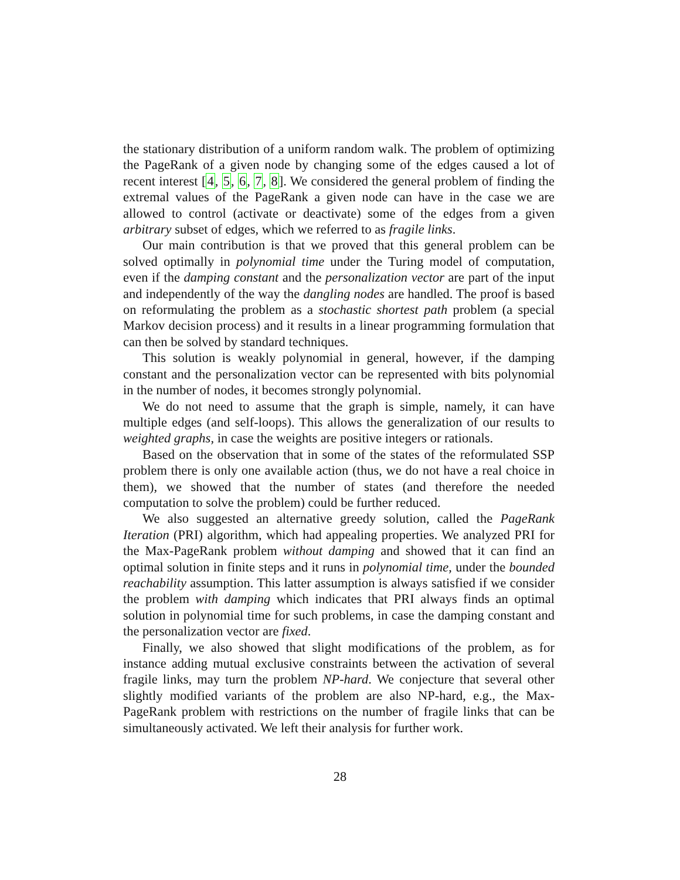the stationary distribution of a uniform random walk. The problem of optimizing the PageRank of a given node by changing some of the edges caused a lot of recent interest [4, 5, 6, 7, 8]. We considered the general problem of finding the extremal values of the PageRank a given node can have in the case we are allowed to control (activate or deactivate) some of the edges from a given arbitrary subset of edges, which we referred to as fragile links.
Our main contribution is that we proved that this general problem can be solved optimally in polynomial time under the Turing model of computation, even if the damping constant and the personalization vector are part of the input and independently of the way the dangling nodes are handled. The proof is based on reformulating the problem as a stochastic shortest path problem (a special Markov decision process) and it results in a linear programming formulation that can then be solved by standard techniques.
This solution is weakly polynomial in general, however, if the damping constant and the personalization vector can be represented with bits polynomial in the number of nodes, it becomes strongly polynomial.
We do not need to assume that the graph is simple, namely, it can have multiple edges (and self-loops). This allows the generalization of our results to weighted graphs, in case the weights are positive integers or rationals.
Based on the observation that in some of the states of the reformulated SSP problem there is only one available action (thus, we do not have a real choice in them), we showed that the number of states (and therefore the needed computation to solve the problem) could be further reduced.
We also suggested an alternative greedy solution, called the PageRank Iteration (PRI) algorithm, which had appealing properties. We analyzed PRI for the Max-PageRank problem without damping and showed that it can find an optimal solution in finite steps and it runs in polynomial time, under the bounded reachability assumption. This latter assumption is always satisfied if we consider the problem with damping which indicates that PRI always finds an optimal solution in polynomial time for such problems, in case the damping constant and the personalization vector are fixed.
Finally, we also showed that slight modifications of the problem, as for instance adding mutual exclusive constraints between the activation of several fragile links, may turn the problem NP-hard. We conjecture that several other slightly modified variants of the problem are also NP-hard, e.g., the Max-PageRank problem with restrictions on the number of fragile links that can be simultaneously activated. We left their analysis for further work.
28